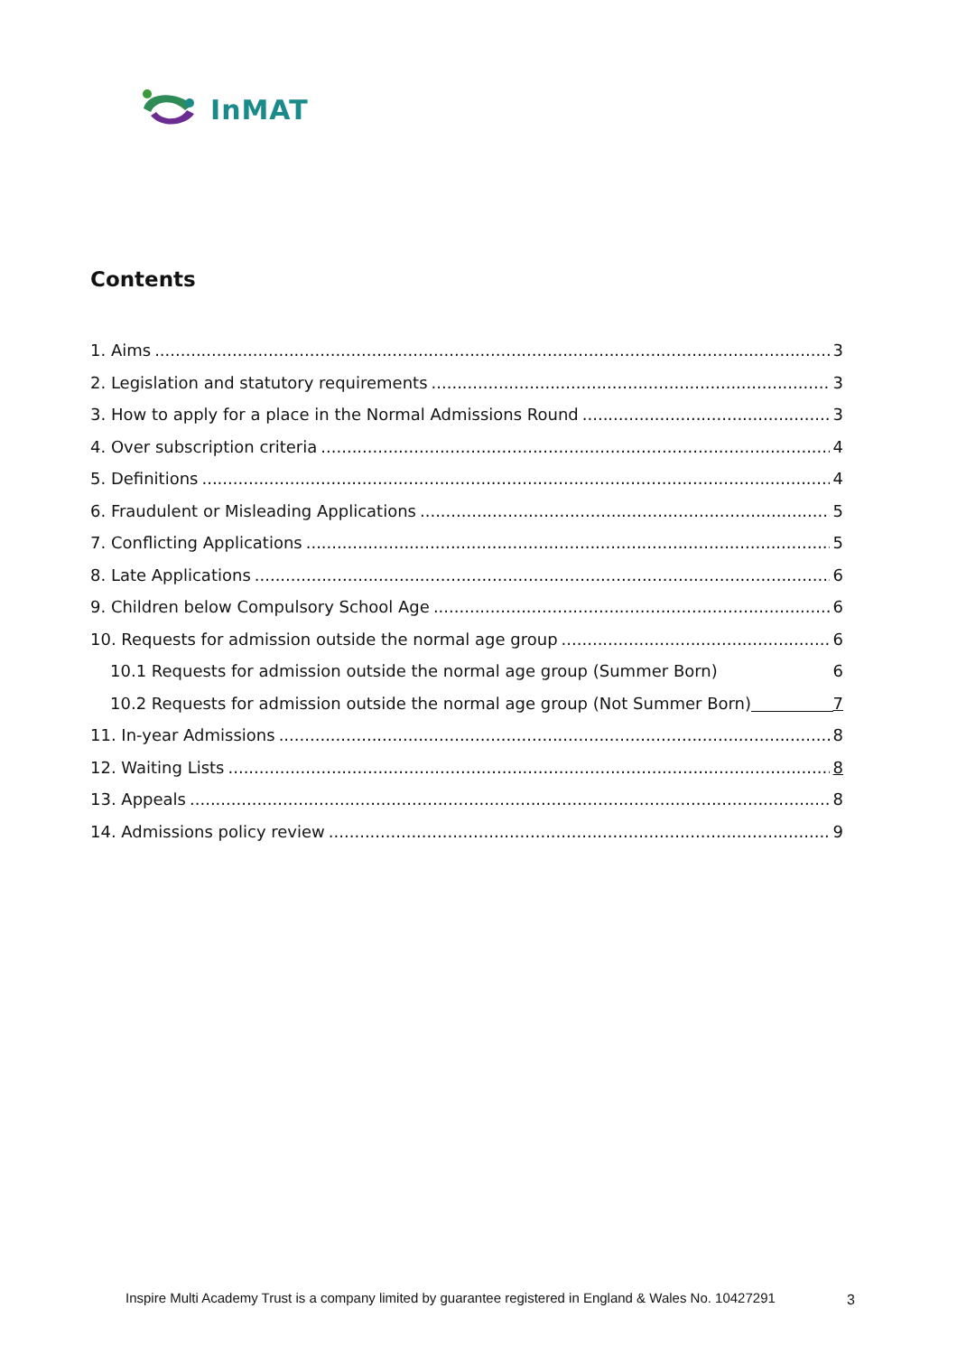InMAT
Contents
1. Aims 3
2. Legislation and statutory requirements 3
3. How to apply for a place in the Normal Admissions Round 3
4. Over subscription criteria 4
5. Definitions 4
6. Fraudulent or Misleading Applications 5
7. Conflicting Applications 5
8. Late Applications 6
9. Children below Compulsory School Age 6
10. Requests for admission outside the normal age group 6
10.1 Requests for admission outside the normal age group (Summer Born) 6
10.2 Requests for admission outside the normal age group (Not Summer Born) 7
11. In-year Admissions 8
12. Waiting Lists 8
13. Appeals 8
14. Admissions policy review 9
Inspire Multi Academy Trust is a company limited by guarantee registered in England & Wales No. 10427291
3